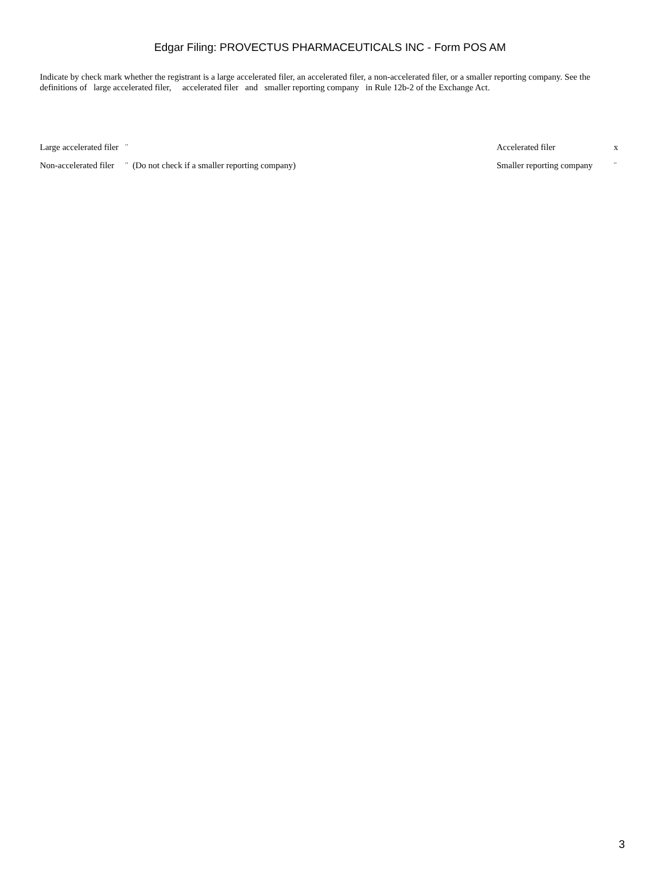Edgar Filing: PROVECTUS PHARMACEUTICALS INC - Form POS AM
Indicate by check mark whether the registrant is a large accelerated filer, an accelerated filer, a non-accelerated filer, or a smaller reporting company. See the definitions of large accelerated filer, accelerated filer and smaller reporting company in Rule 12b-2 of the Exchange Act.
| Large accelerated filer ¨ | Accelerated filer | x |
| Non-accelerated filer ¨ (Do not check if a smaller reporting company) | Smaller reporting company | ¨ |
3